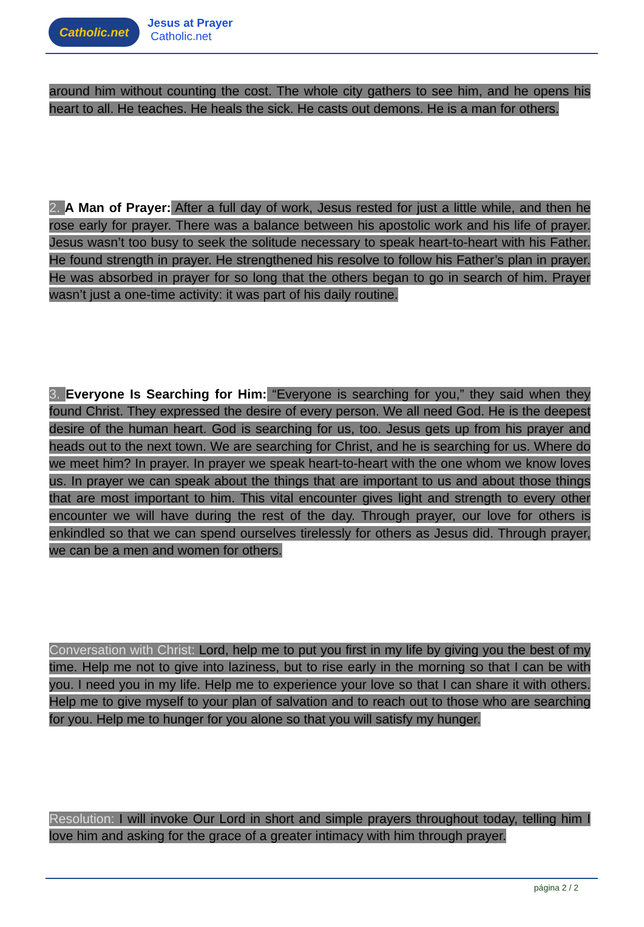Catholic.net Jesus at Prayer
Catholic.net
around him without counting the cost. The whole city gathers to see him, and he opens his heart to all. He teaches. He heals the sick. He casts out demons. He is a man for others.
2. A Man of Prayer: After a full day of work, Jesus rested for just a little while, and then he rose early for prayer. There was a balance between his apostolic work and his life of prayer. Jesus wasn’t too busy to seek the solitude necessary to speak heart-to-heart with his Father. He found strength in prayer. He strengthened his resolve to follow his Father’s plan in prayer. He was absorbed in prayer for so long that the others began to go in search of him. Prayer wasn’t just a one-time activity: it was part of his daily routine.
3. Everyone Is Searching for Him: “Everyone is searching for you,” they said when they found Christ. They expressed the desire of every person. We all need God. He is the deepest desire of the human heart. God is searching for us, too. Jesus gets up from his prayer and heads out to the next town. We are searching for Christ, and he is searching for us. Where do we meet him? In prayer. In prayer we speak heart-to-heart with the one whom we know loves us. In prayer we can speak about the things that are important to us and about those things that are most important to him. This vital encounter gives light and strength to every other encounter we will have during the rest of the day. Through prayer, our love for others is enkindled so that we can spend ourselves tirelessly for others as Jesus did. Through prayer, we can be a men and women for others.
Conversation with Christ: Lord, help me to put you first in my life by giving you the best of my time. Help me not to give into laziness, but to rise early in the morning so that I can be with you. I need you in my life. Help me to experience your love so that I can share it with others. Help me to give myself to your plan of salvation and to reach out to those who are searching for you. Help me to hunger for you alone so that you will satisfy my hunger.
Resolution: I will invoke Our Lord in short and simple prayers throughout today, telling him I love him and asking for the grace of a greater intimacy with him through prayer.
página 2 / 2